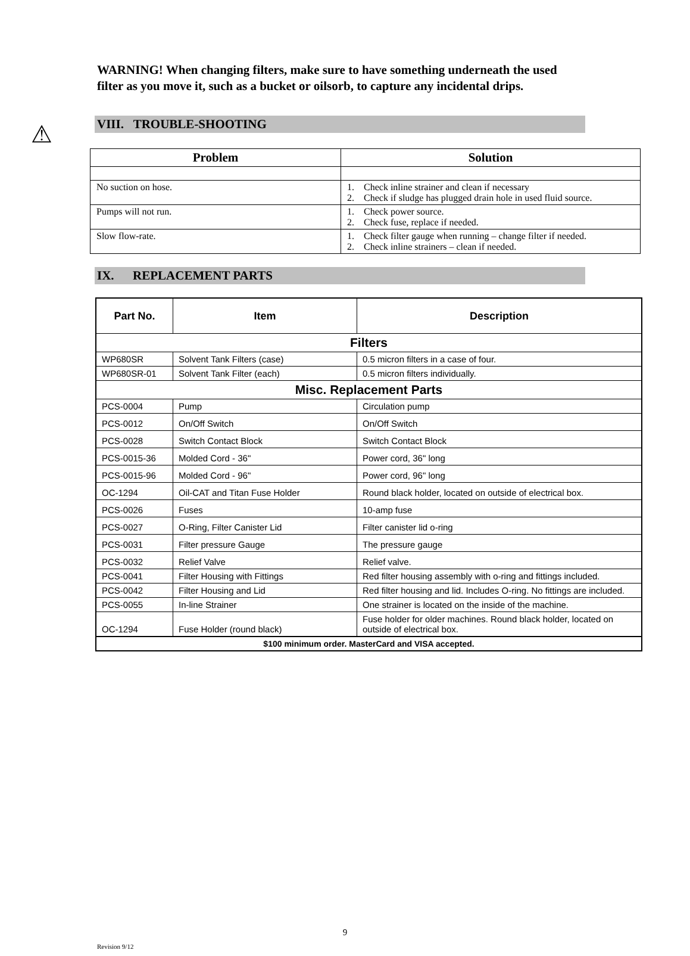⚠
WARNING! When changing filters, make sure to have something underneath the used filter as you move it, such as a bucket or oilsorb, to capture any incidental drips.
VIII. TROUBLE-SHOOTING
| Problem | Solution |
| --- | --- |
| No suction on hose. | 1. Check inline strainer and clean if necessary 2. Check if sludge has plugged drain hole in used fluid source. |
| Pumps will not run. | 1. Check power source. 2. Check fuse, replace if needed. |
| Slow flow-rate. | 1. Check filter gauge when running – change filter if needed. 2. Check inline strainers – clean if needed. |
IX. REPLACEMENT PARTS
| Part No. | Item | Description |
| --- | --- | --- |
| Filters | | |
| WP680SR | Solvent Tank Filters (case) | 0.5 micron filters in a case of four. |
| WP680SR-01 | Solvent Tank Filter (each) | 0.5 micron filters individually. |
| Misc. Replacement Parts | | |
| PCS-0004 | Pump | Circulation pump |
| PCS-0012 | On/Off Switch | On/Off Switch |
| PCS-0028 | Switch Contact Block | Switch Contact Block |
| PCS-0015-36 | Molded Cord - 36" | Power cord, 36" long |
| PCS-0015-96 | Molded Cord - 96" | Power cord, 96" long |
| OC-1294 | Oil-CAT and Titan Fuse Holder | Round black holder, located on outside of electrical box. |
| PCS-0026 | Fuses | 10-amp fuse |
| PCS-0027 | O-Ring, Filter Canister Lid | Filter canister lid o-ring |
| PCS-0031 | Filter pressure Gauge | The pressure gauge |
| PCS-0032 | Relief Valve | Relief valve. |
| PCS-0041 | Filter Housing with Fittings | Red filter housing assembly with o-ring and fittings included. |
| PCS-0042 | Filter Housing and Lid | Red filter housing and lid. Includes O-ring. No fittings are included. |
| PCS-0055 | In-line Strainer | One strainer is located on the inside of the machine. |
| OC-1294 | Fuse Holder (round black) | Fuse holder for older machines. Round black holder, located on outside of electrical box. |
| $100 minimum order. MasterCard and VISA accepted. | | |
9
Revision 9/12